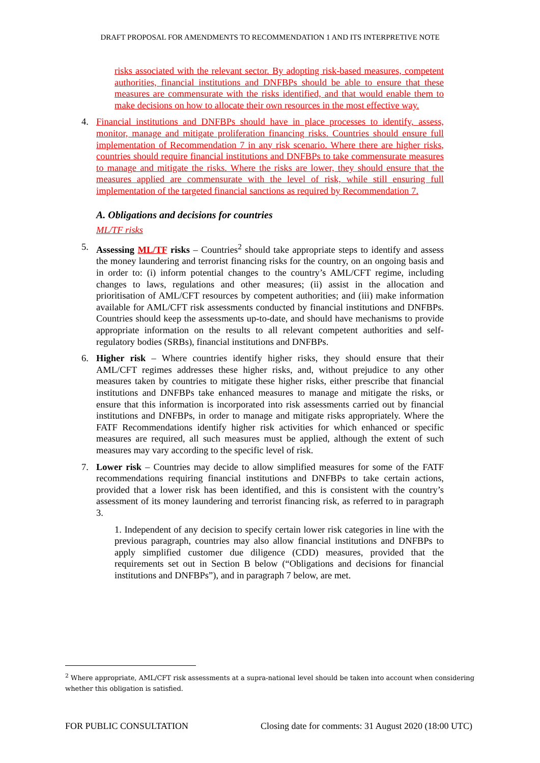DRAFT PROPOSAL FOR AMENDMENTS TO RECOMMENDATION 1 AND ITS INTERPRETIVE NOTE
risks associated with the relevant sector. By adopting risk-based measures, competent authorities, financial institutions and DNFBPs should be able to ensure that these measures are commensurate with the risks identified, and that would enable them to make decisions on how to allocate their own resources in the most effective way.
4. Financial institutions and DNFBPs should have in place processes to identify, assess, monitor, manage and mitigate proliferation financing risks. Countries should ensure full implementation of Recommendation 7 in any risk scenario. Where there are higher risks, countries should require financial institutions and DNFBPs to take commensurate measures to manage and mitigate the risks. Where the risks are lower, they should ensure that the measures applied are commensurate with the level of risk, while still ensuring full implementation of the targeted financial sanctions as required by Recommendation 7.
A. Obligations and decisions for countries
ML/TF risks
5. Assessing ML/TF risks – Countries<sup>2</sup> should take appropriate steps to identify and assess the money laundering and terrorist financing risks for the country, on an ongoing basis and in order to: (i) inform potential changes to the country’s AML/CFT regime, including changes to laws, regulations and other measures; (ii) assist in the allocation and prioritisation of AML/CFT resources by competent authorities; and (iii) make information available for AML/CFT risk assessments conducted by financial institutions and DNFBPs. Countries should keep the assessments up-to-date, and should have mechanisms to provide appropriate information on the results to all relevant competent authorities and self-regulatory bodies (SRBs), financial institutions and DNFBPs.
6. Higher risk – Where countries identify higher risks, they should ensure that their AML/CFT regimes addresses these higher risks, and, without prejudice to any other measures taken by countries to mitigate these higher risks, either prescribe that financial institutions and DNFBPs take enhanced measures to manage and mitigate the risks, or ensure that this information is incorporated into risk assessments carried out by financial institutions and DNFBPs, in order to manage and mitigate risks appropriately. Where the FATF Recommendations identify higher risk activities for which enhanced or specific measures are required, all such measures must be applied, although the extent of such measures may vary according to the specific level of risk.
7. Lower risk – Countries may decide to allow simplified measures for some of the FATF recommendations requiring financial institutions and DNFBPs to take certain actions, provided that a lower risk has been identified, and this is consistent with the country’s assessment of its money laundering and terrorist financing risk, as referred to in paragraph 3.
1. Independent of any decision to specify certain lower risk categories in line with the previous paragraph, countries may also allow financial institutions and DNFBPs to apply simplified customer due diligence (CDD) measures, provided that the requirements set out in Section B below (“Obligations and decisions for financial institutions and DNFBPs”), and in paragraph 7 below, are met.
<sup>2</sup> Where appropriate, AML/CFT risk assessments at a supra-national level should be taken into account when considering whether this obligation is satisfied.
FOR PUBLIC CONSULTATION Closing date for comments: 31 August 2020 (18:00 UTC)